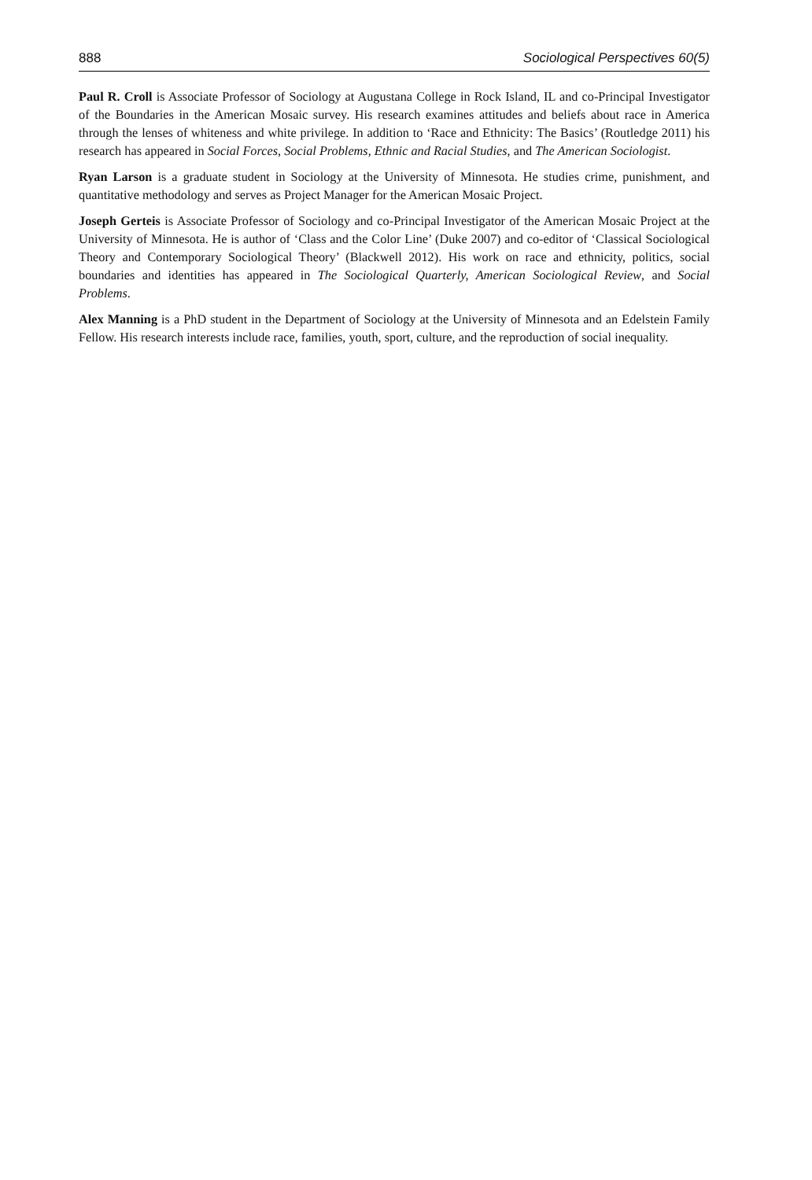888 Sociological Perspectives 60(5)
Paul R. Croll is Associate Professor of Sociology at Augustana College in Rock Island, IL and co-Principal Investigator of the Boundaries in the American Mosaic survey. His research examines attitudes and beliefs about race in America through the lenses of whiteness and white privilege. In addition to ‘Race and Ethnicity: The Basics’ (Routledge 2011) his research has appeared in Social Forces, Social Problems, Ethnic and Racial Studies, and The American Sociologist.
Ryan Larson is a graduate student in Sociology at the University of Minnesota. He studies crime, punishment, and quantitative methodology and serves as Project Manager for the American Mosaic Project.
Joseph Gerteis is Associate Professor of Sociology and co-Principal Investigator of the American Mosaic Project at the University of Minnesota. He is author of ‘Class and the Color Line’ (Duke 2007) and co-editor of ‘Classical Sociological Theory and Contemporary Sociological Theory’ (Blackwell 2012). His work on race and ethnicity, politics, social boundaries and identities has appeared in The Sociological Quarterly, American Sociological Review, and Social Problems.
Alex Manning is a PhD student in the Department of Sociology at the University of Minnesota and an Edelstein Family Fellow. His research interests include race, families, youth, sport, culture, and the reproduction of social inequality.